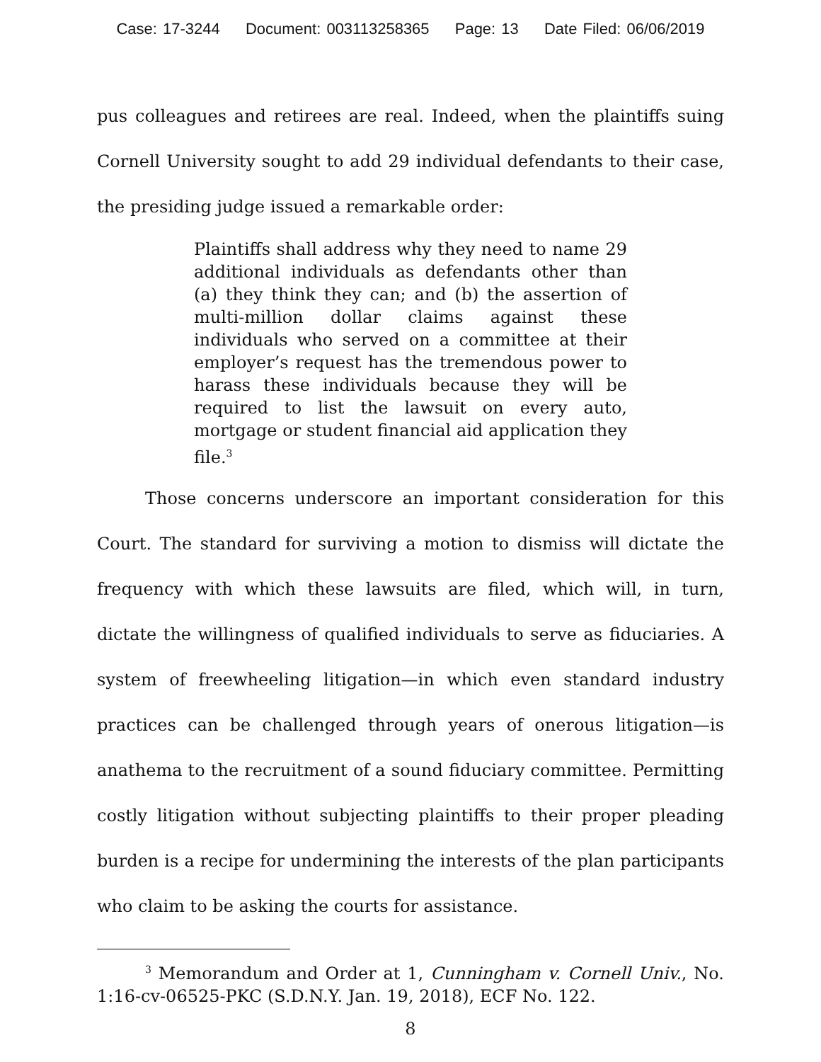Case: 17-3244 Document: 003113258365 Page: 13 Date Filed: 06/06/2019
pus colleagues and retirees are real. Indeed, when the plaintiffs suing Cornell University sought to add 29 individual defendants to their case, the presiding judge issued a remarkable order:
Plaintiffs shall address why they need to name 29 additional individuals as defendants other than (a) they think they can; and (b) the assertion of multi-million dollar claims against these individuals who served on a committee at their employer’s request has the tremendous power to harass these individuals because they will be required to list the lawsuit on every auto, mortgage or student financial aid application they file.<sup>3</sup>
Those concerns underscore an important consideration for this Court. The standard for surviving a motion to dismiss will dictate the frequency with which these lawsuits are filed, which will, in turn, dictate the willingness of qualified individuals to serve as fiduciaries. A system of freewheeling litigation—in which even standard industry practices can be challenged through years of onerous litigation—is anathema to the recruitment of a sound fiduciary committee. Permitting costly litigation without subjecting plaintiffs to their proper pleading burden is a recipe for undermining the interests of the plan participants who claim to be asking the courts for assistance.
<sup>3</sup> Memorandum and Order at 1, Cunningham v. Cornell Univ., No. 1:16-cv-06525-PKC (S.D.N.Y. Jan. 19, 2018), ECF No. 122.
8